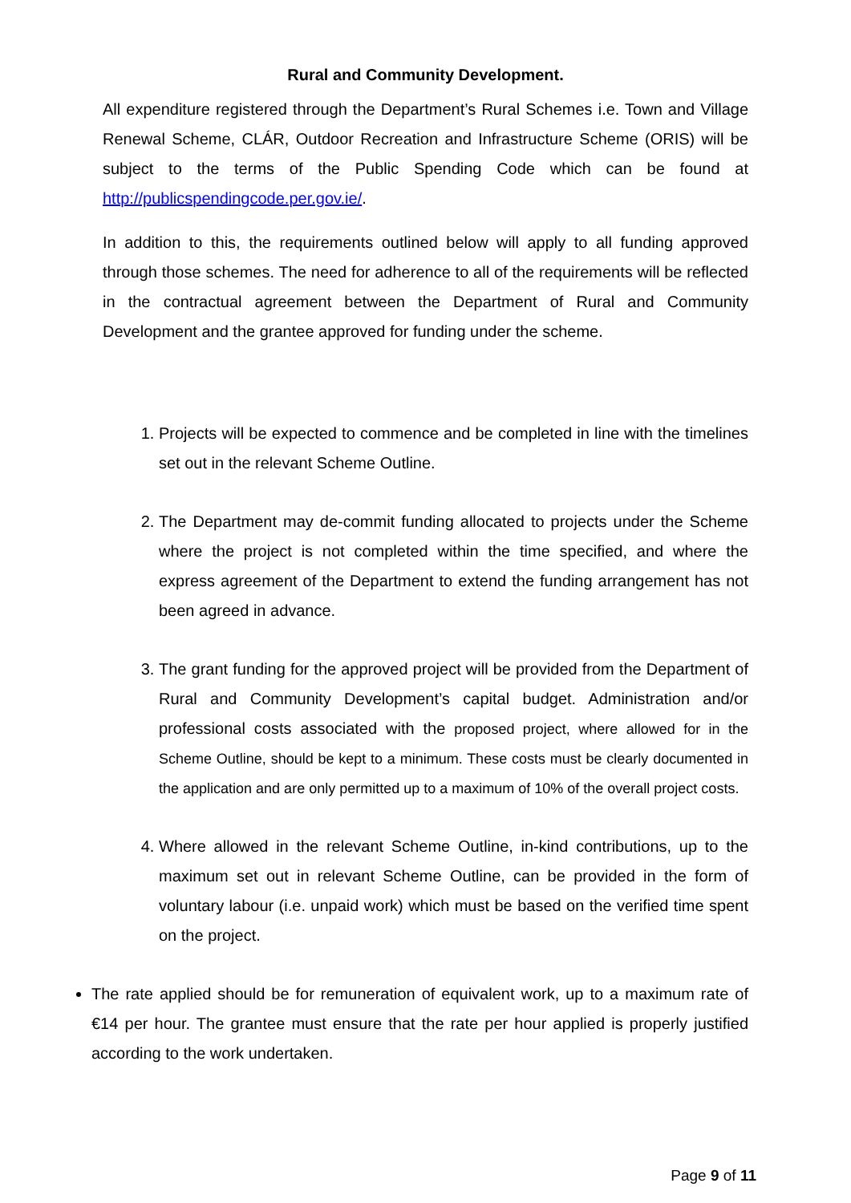Rural and Community Development.
All expenditure registered through the Department’s Rural Schemes i.e. Town and Village Renewal Scheme, CLÁR, Outdoor Recreation and Infrastructure Scheme (ORIS) will be subject to the terms of the Public Spending Code which can be found at http://publicspendingcode.per.gov.ie/.
In addition to this, the requirements outlined below will apply to all funding approved through those schemes. The need for adherence to all of the requirements will be reflected in the contractual agreement between the Department of Rural and Community Development and the grantee approved for funding under the scheme.
1. Projects will be expected to commence and be completed in line with the timelines set out in the relevant Scheme Outline.
2. The Department may de-commit funding allocated to projects under the Scheme where the project is not completed within the time specified, and where the express agreement of the Department to extend the funding arrangement has not been agreed in advance.
3. The grant funding for the approved project will be provided from the Department of Rural and Community Development’s capital budget. Administration and/or professional costs associated with the proposed project, where allowed for in the Scheme Outline, should be kept to a minimum. These costs must be clearly documented in the application and are only permitted up to a maximum of 10% of the overall project costs.
4. Where allowed in the relevant Scheme Outline, in-kind contributions, up to the maximum set out in relevant Scheme Outline, can be provided in the form of voluntary labour (i.e. unpaid work) which must be based on the verified time spent on the project.
The rate applied should be for remuneration of equivalent work, up to a maximum rate of €14 per hour. The grantee must ensure that the rate per hour applied is properly justified according to the work undertaken.
Page 9 of 11